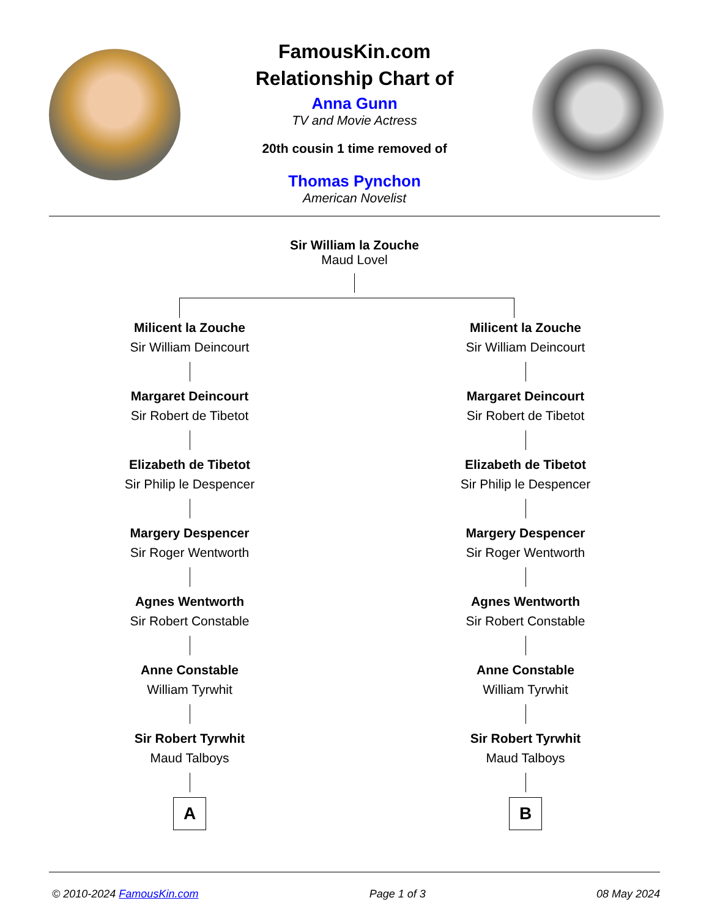FamousKin.com
Relationship Chart of
Anna Gunn
TV and Movie Actress
20th cousin 1 time removed of
Thomas Pynchon
American Novelist
Sir William la Zouche
Maud Lovel
Milicent la Zouche
Sir William Deincourt
Margaret Deincourt
Sir Robert de Tibetot
Elizabeth de Tibetot
Sir Philip le Despencer
Margery Despencer
Sir Roger Wentworth
Agnes Wentworth
Sir Robert Constable
Anne Constable
William Tyrwhit
Sir Robert Tyrwhit
Maud Talboys
A
Milicent la Zouche
Sir William Deincourt
Margaret Deincourt
Sir Robert de Tibetot
Elizabeth de Tibetot
Sir Philip le Despencer
Margery Despencer
Sir Roger Wentworth
Agnes Wentworth
Sir Robert Constable
Anne Constable
William Tyrwhit
Sir Robert Tyrwhit
Maud Talboys
B
© 2010-2024 FamousKin.com Page 1 of 3 08 May 2024